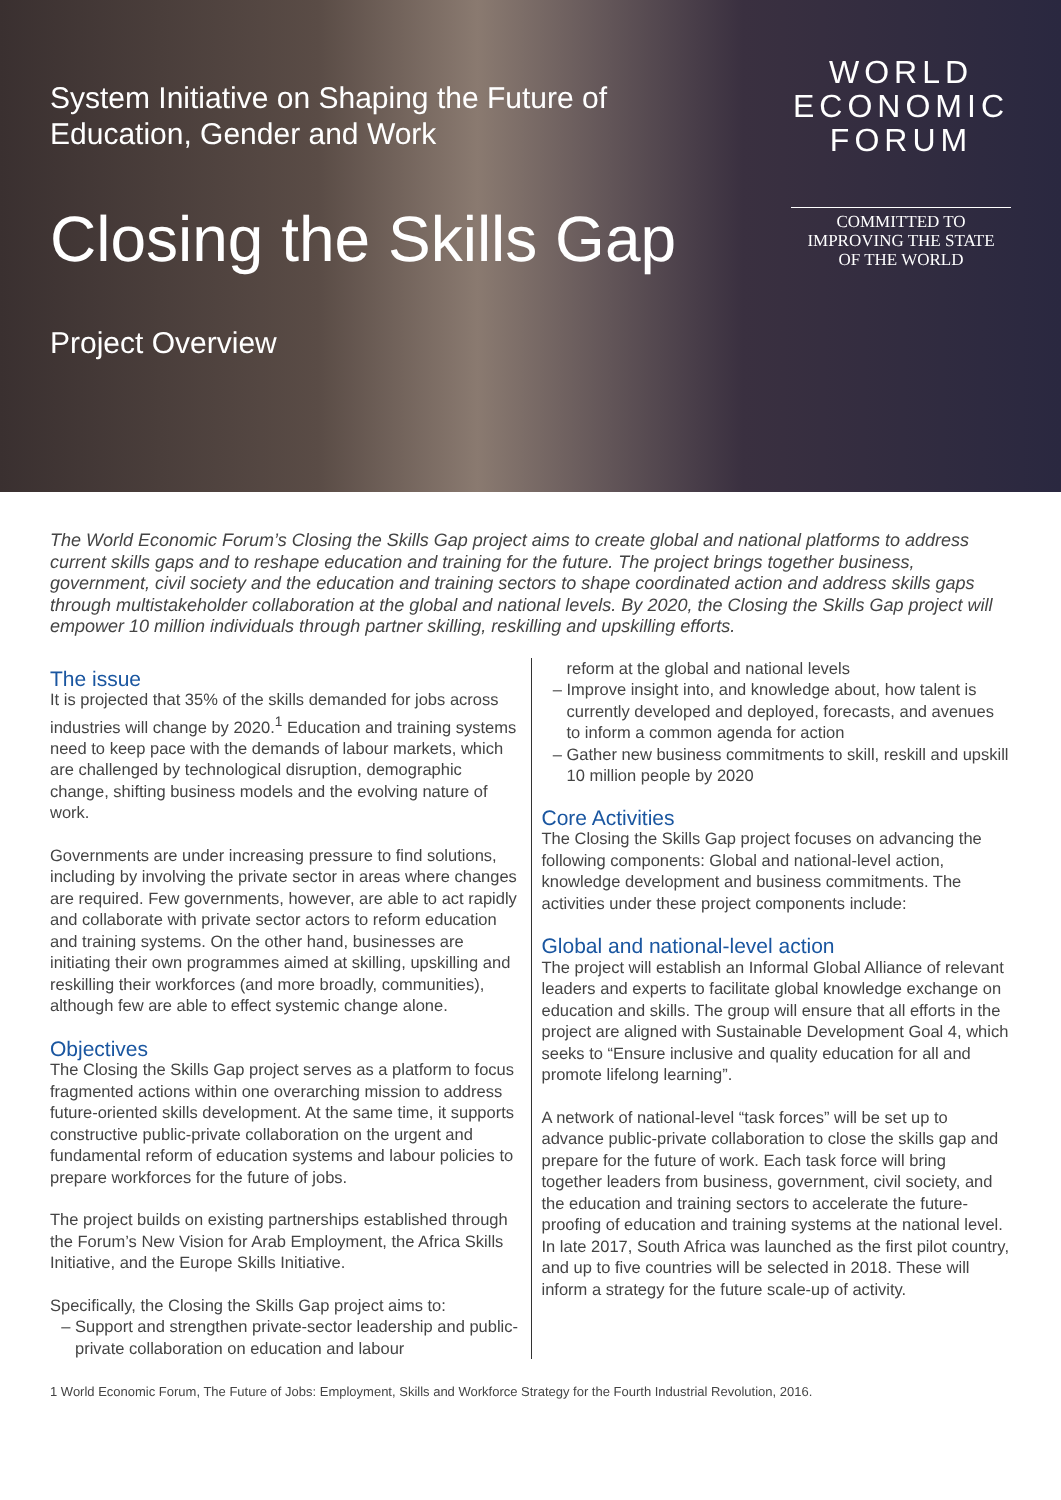System Initiative on Shaping the Future of
Education, Gender and Work
Closing the Skills Gap
Project Overview
WORLD
ECONOMIC
FORUM
COMMITTED TO
IMPROVING THE STATE
OF THE WORLD
The World Economic Forum’s Closing the Skills Gap project aims to create global and national platforms to address current skills gaps and to reshape education and training for the future. The project brings together business, government, civil society and the education and training sectors to shape coordinated action and address skills gaps through multistakeholder collaboration at the global and national levels. By 2020, the Closing the Skills Gap project will empower 10 million individuals through partner skilling, reskilling and upskilling efforts.
The issue
It is projected that 35% of the skills demanded for jobs across industries will change by 2020.<sup>1</sup> Education and training systems need to keep pace with the demands of labour markets, which are challenged by technological disruption, demographic change, shifting business models and the evolving nature of work.
Governments are under increasing pressure to find solutions, including by involving the private sector in areas where changes are required. Few governments, however, are able to act rapidly and collaborate with private sector actors to reform education and training systems. On the other hand, businesses are initiating their own programmes aimed at skilling, upskilling and reskilling their workforces (and more broadly, communities), although few are able to effect systemic change alone.
Objectives
The Closing the Skills Gap project serves as a platform to focus fragmented actions within one overarching mission to address future-oriented skills development. At the same time, it supports constructive public-private collaboration on the urgent and fundamental reform of education systems and labour policies to prepare workforces for the future of jobs.
The project builds on existing partnerships established through the Forum’s New Vision for Arab Employment, the Africa Skills Initiative, and the Europe Skills Initiative.
Specifically, the Closing the Skills Gap project aims to:
Support and strengthen private-sector leadership and public-private collaboration on education and labour
reform at the global and national levels
Improve insight into, and knowledge about, how talent is currently developed and deployed, forecasts, and avenues to inform a common agenda for action
Gather new business commitments to skill, reskill and upskill 10 million people by 2020
Core Activities
The Closing the Skills Gap project focuses on advancing the following components: Global and national-level action, knowledge development and business commitments. The activities under these project components include:
Global and national-level action
The project will establish an Informal Global Alliance of relevant leaders and experts to facilitate global knowledge exchange on education and skills. The group will ensure that all efforts in the project are aligned with Sustainable Development Goal 4, which seeks to “Ensure inclusive and quality education for all and promote lifelong learning”.
A network of national-level “task forces” will be set up to advance public-private collaboration to close the skills gap and prepare for the future of work. Each task force will bring together leaders from business, government, civil society, and the education and training sectors to accelerate the future-proofing of education and training systems at the national level. In late 2017, South Africa was launched as the first pilot country, and up to five countries will be selected in 2018. These will inform a strategy for the future scale-up of activity.
1 World Economic Forum, The Future of Jobs: Employment, Skills and Workforce Strategy for the Fourth Industrial Revolution, 2016.